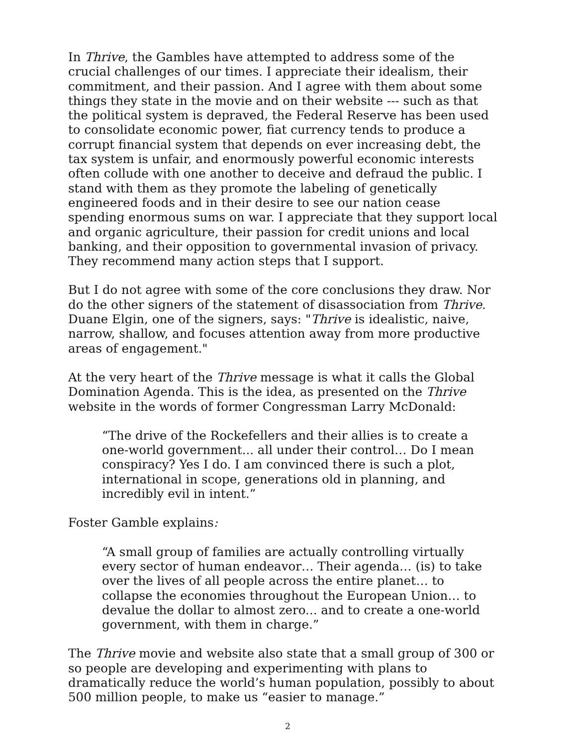In Thrive, the Gambles have attempted to address some of the crucial challenges of our times. I appreciate their idealism, their commitment, and their passion. And I agree with them about some things they state in the movie and on their website --- such as that the political system is depraved, the Federal Reserve has been used to consolidate economic power, fiat currency tends to produce a corrupt financial system that depends on ever increasing debt, the tax system is unfair, and enormously powerful economic interests often collude with one another to deceive and defraud the public. I stand with them as they promote the labeling of genetically engineered foods and in their desire to see our nation cease spending enormous sums on war. I appreciate that they support local and organic agriculture, their passion for credit unions and local banking, and their opposition to governmental invasion of privacy. They recommend many action steps that I support.
But I do not agree with some of the core conclusions they draw. Nor do the other signers of the statement of disassociation from Thrive. Duane Elgin, one of the signers, says: "Thrive is idealistic, naive, narrow, shallow, and focuses attention away from more productive areas of engagement."
At the very heart of the Thrive message is what it calls the Global Domination Agenda. This is the idea, as presented on the Thrive website in the words of former Congressman Larry McDonald:
“The drive of the Rockefellers and their allies is to create a one-world government... all under their control… Do I mean conspiracy? Yes I do. I am convinced there is such a plot, international in scope, generations old in planning, and incredibly evil in intent.”
Foster Gamble explains:
“A small group of families are actually controlling virtually every sector of human endeavor… Their agenda… (is) to take over the lives of all people across the entire planet… to collapse the economies throughout the European Union… to devalue the dollar to almost zero... and to create a one-world government, with them in charge.”
The Thrive movie and website also state that a small group of 300 or so people are developing and experimenting with plans to dramatically reduce the world’s human population, possibly to about 500 million people, to make us “easier to manage.”
2